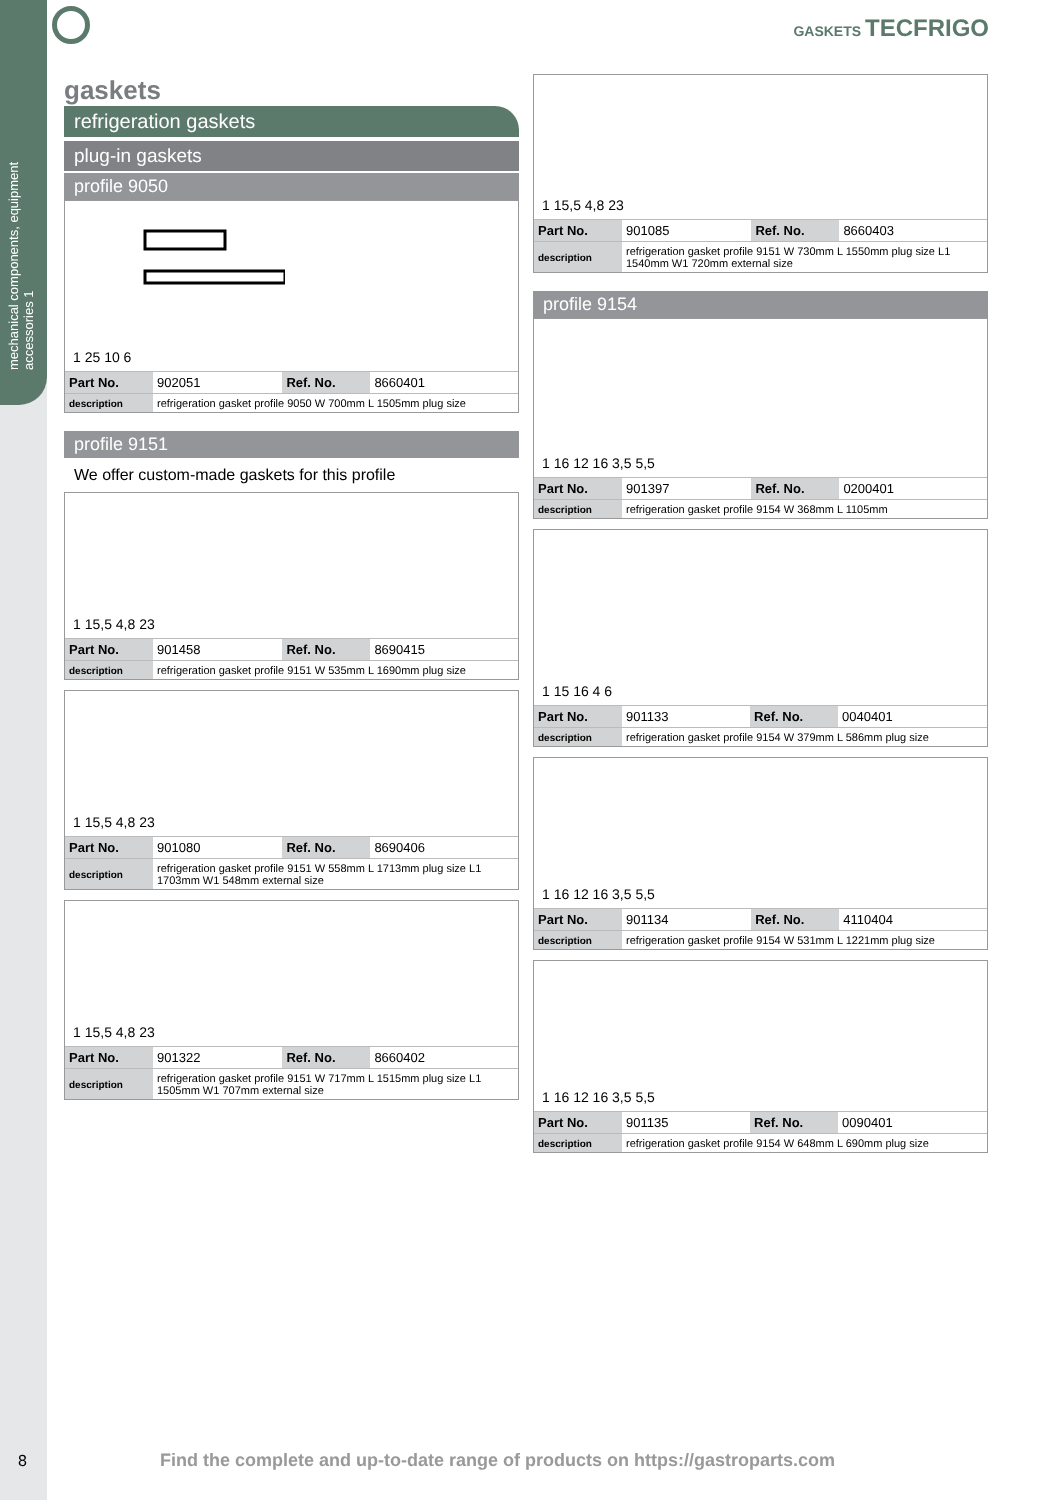mechanical components, equipment accessories 1
GASKETS TECFRIGO
gaskets
refrigeration gaskets
plug-in gaskets
profile 9050
1 25 10 6
| Part No. | 902051 | Ref. No. | 8660401 |
| description | refrigeration gasket profile 9050 W 700mm L 1505mm plug size | | |
profile 9151
We offer custom-made gaskets for this profile
1 15,5 4,8 23
| Part No. | 901458 | Ref. No. | 8690415 |
| description | refrigeration gasket profile 9151 W 535mm L 1690mm plug size | | |
1 15,5 4,8 23
| Part No. | 901080 | Ref. No. | 8690406 |
| description | refrigeration gasket profile 9151 W 558mm L 1713mm plug size L1 1703mm W1 548mm external size | | |
1 15,5 4,8 23
| Part No. | 901322 | Ref. No. | 8660402 |
| description | refrigeration gasket profile 9151 W 717mm L 1515mm plug size L1 1505mm W1 707mm external size | | |
1 15,5 4,8 23
| Part No. | 901085 | Ref. No. | 8660403 |
| description | refrigeration gasket profile 9151 W 730mm L 1550mm plug size L1 1540mm W1 720mm external size | | |
profile 9154
1 16 12 16 3,5 5,5
| Part No. | 901397 | Ref. No. | 0200401 |
| description | refrigeration gasket profile 9154 W 368mm L 1105mm | | |
1 15 16 4 6
| Part No. | 901133 | Ref. No. | 0040401 |
| description | refrigeration gasket profile 9154 W 379mm L 586mm plug size | | |
1 16 12 16 3,5 5,5
| Part No. | 901134 | Ref. No. | 4110404 |
| description | refrigeration gasket profile 9154 W 531mm L 1221mm plug size | | |
1 16 12 16 3,5 5,5
| Part No. | 901135 | Ref. No. | 0090401 |
| description | refrigeration gasket profile 9154 W 648mm L 690mm plug size | | |
8
Find the complete and up-to-date range of products on https://gastroparts.com